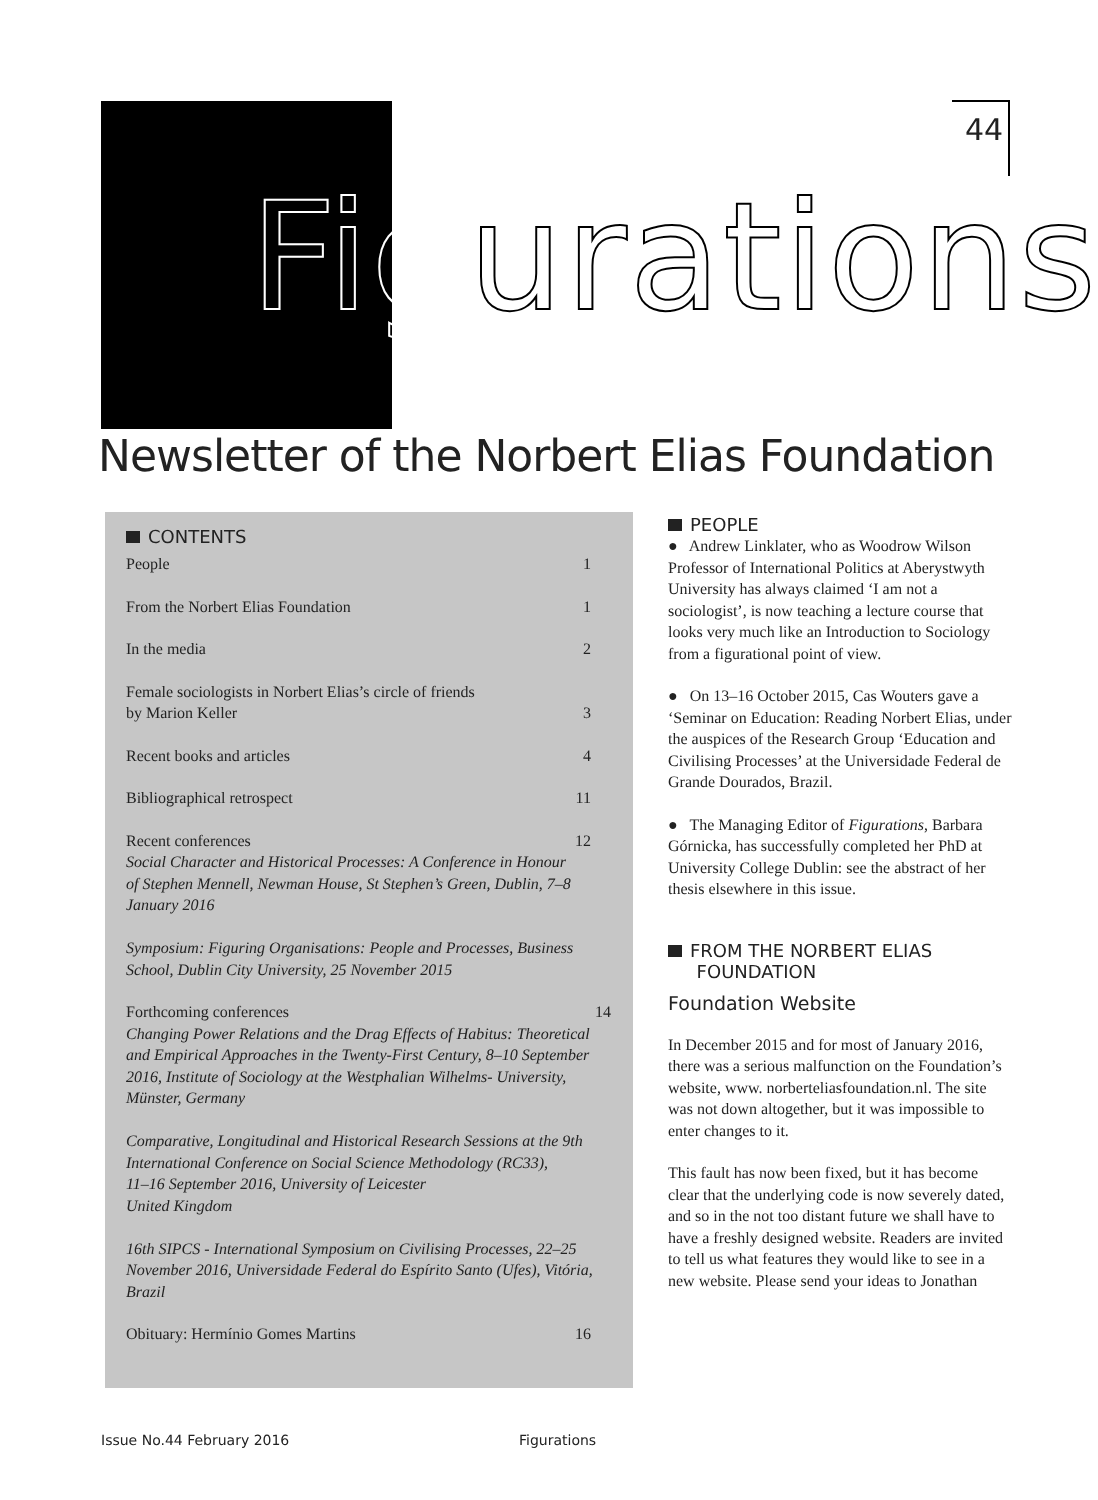44
Figurations
Newsletter of the Norbert Elias Foundation
CONTENTS
People 1
From the Norbert Elias Foundation 1
In the media 2
Female sociologists in Norbert Elias’s circle of friends
by Marion Keller
3
Recent books and articles 4
Bibliographical retrospect 11
Recent conferences
Social Character and Historical Processes: A Conference in Honour of Stephen Mennell, Newman House, St Stephen’s Green, Dublin, 7–8 January 2016
Symposium: Figuring Organisations: People and Processes, Business School, Dublin City University, 25 November 2015 12
Forthcoming conferences
Changing Power Relations and the Drag Effects of Habitus: Theoretical and Empirical Approaches in the Twenty-First Century, 8–10 September 2016, Institute of Sociology at the Westphalian Wilhelms- University, Münster, Germany
Comparative, Longitudinal and Historical Research Sessions at the 9th International Conference on Social Science Methodology (RC33),
11–16 September 2016, University of Leicester
United Kingdom
16th SIPCS - International Symposium on Civilising Processes, 22–25 November 2016, Universidade Federal do Espírito Santo (Ufes), Vitória, Brazil 14
Obituary: Hermínio Gomes Martins 16
PEOPLE
● Andrew Linklater, who as Woodrow Wilson Professor of International Politics at Aberystwyth University has always claimed ‘I am not a sociologist’, is now teaching a lecture course that looks very much like an Introduction to Sociology from a figurational point of view.
● On 13–16 October 2015, Cas Wouters gave a ‘Seminar on Education: Reading Norbert Elias, under the auspices of the Research Group ‘Education and Civilising Processes’ at the Universidade Federal de Grande Dourados, Brazil.
● The Managing Editor of Figurations, Barbara Górnicka, has successfully completed her PhD at University College Dublin: see the abstract of her thesis elsewhere in this issue.
FROM THE NORBERT ELIAS
FOUNDATION
Foundation Website
In December 2015 and for most of January 2016, there was a serious malfunction on the Foundation’s website, www. norberteliasfoundation.nl. The site was not down altogether, but it was impossible to enter changes to it.
This fault has now been fixed, but it has become clear that the underlying code is now severely dated, and so in the not too distant future we shall have to have a freshly designed website. Readers are invited to tell us what features they would like to see in a new website. Please send your ideas to Jonathan
Issue No.44 February 2016 Figurations